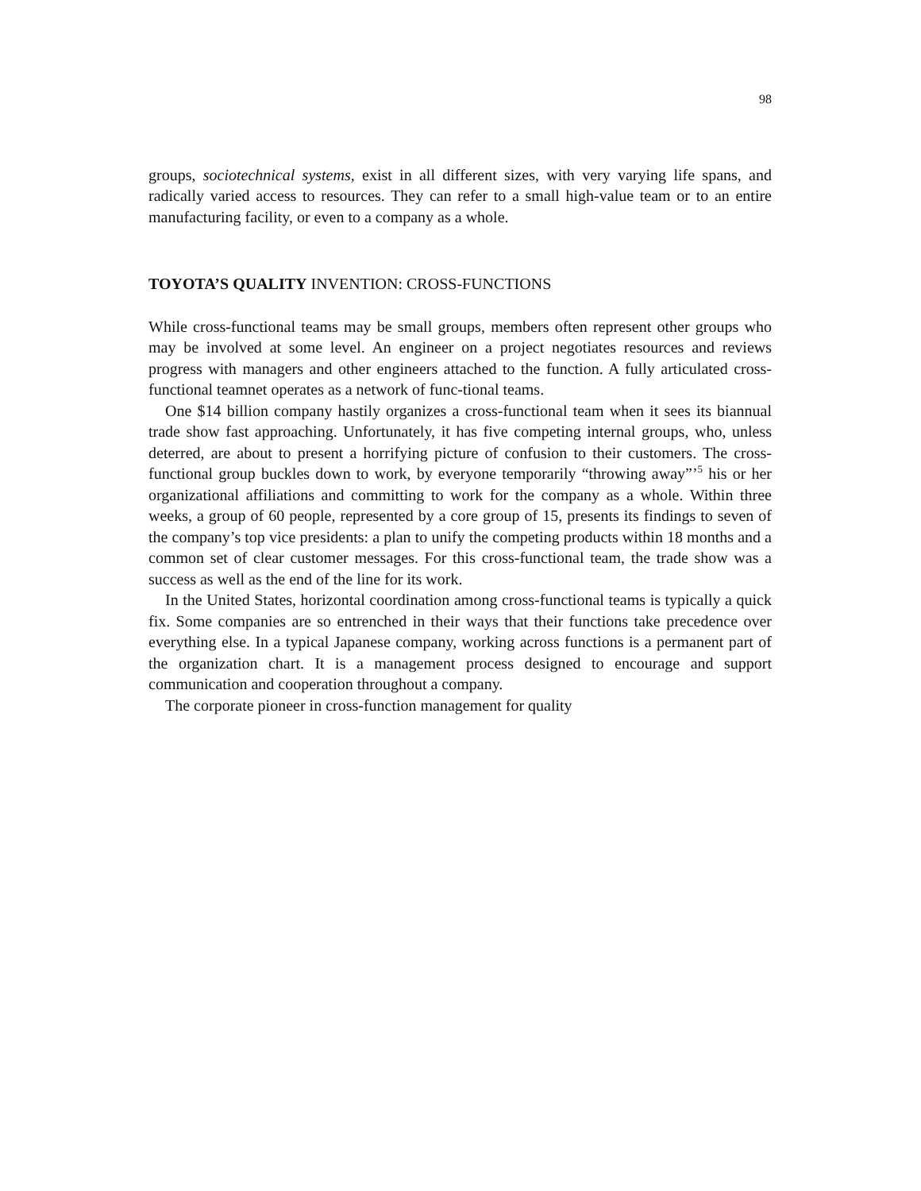98
groups, sociotechnical systems, exist in all different sizes, with very varying life spans, and radically varied access to resources. They can refer to a small high-value team or to an entire manufacturing facility, or even to a company as a whole.
TOYOTA’S QUALITY INVENTION: CROSS-FUNCTIONS
While cross-functional teams may be small groups, members often represent other groups who may be involved at some level. An engineer on a project negotiates resources and reviews progress with managers and other engineers attached to the function. A fully articulated cross-functional teamnet operates as a network of func-tional teams.
One $14 billion company hastily organizes a cross-functional team when it sees its biannual trade show fast approaching. Unfortunately, it has five competing internal groups, who, unless deterred, are about to present a horrifying picture of confusion to their customers. The cross-functional group buckles down to work, by everyone temporarily “throwing away”’<sup>5</sup> his or her organizational affiliations and committing to work for the company as a whole. Within three weeks, a group of 60 people, represented by a core group of 15, presents its findings to seven of the company’s top vice presidents: a plan to unify the competing products within 18 months and a common set of clear customer messages. For this cross-functional team, the trade show was a success as well as the end of the line for its work.
In the United States, horizontal coordination among cross-functional teams is typically a quick fix. Some companies are so entrenched in their ways that their functions take precedence over everything else. In a typical Japanese company, working across functions is a permanent part of the organization chart. It is a management process designed to encourage and support communication and cooperation throughout a company.
The corporate pioneer in cross-function management for quality